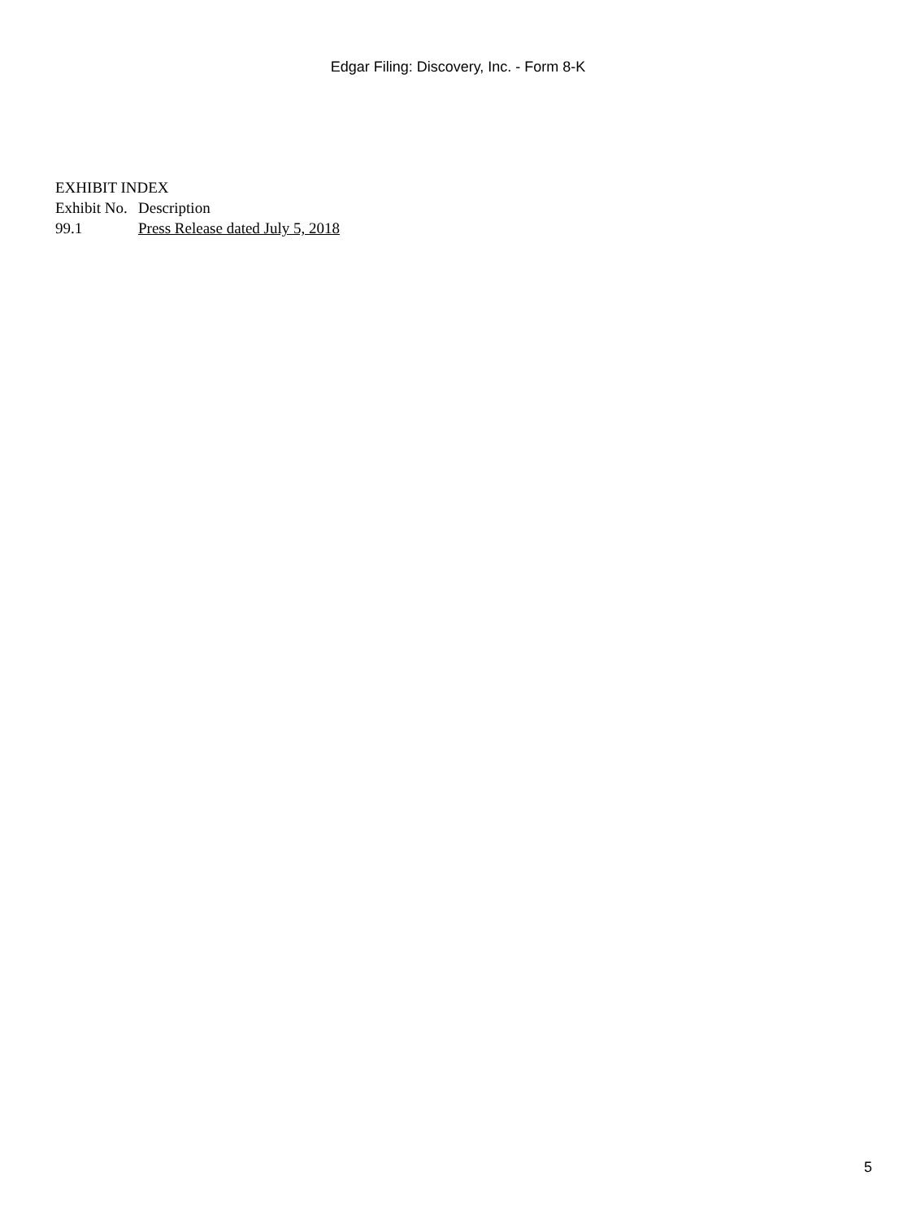Edgar Filing: Discovery, Inc. - Form 8-K
EXHIBIT INDEX
| Exhibit No. | Description |
| --- | --- |
| 99.1 | Press Release dated July 5, 2018 |
5